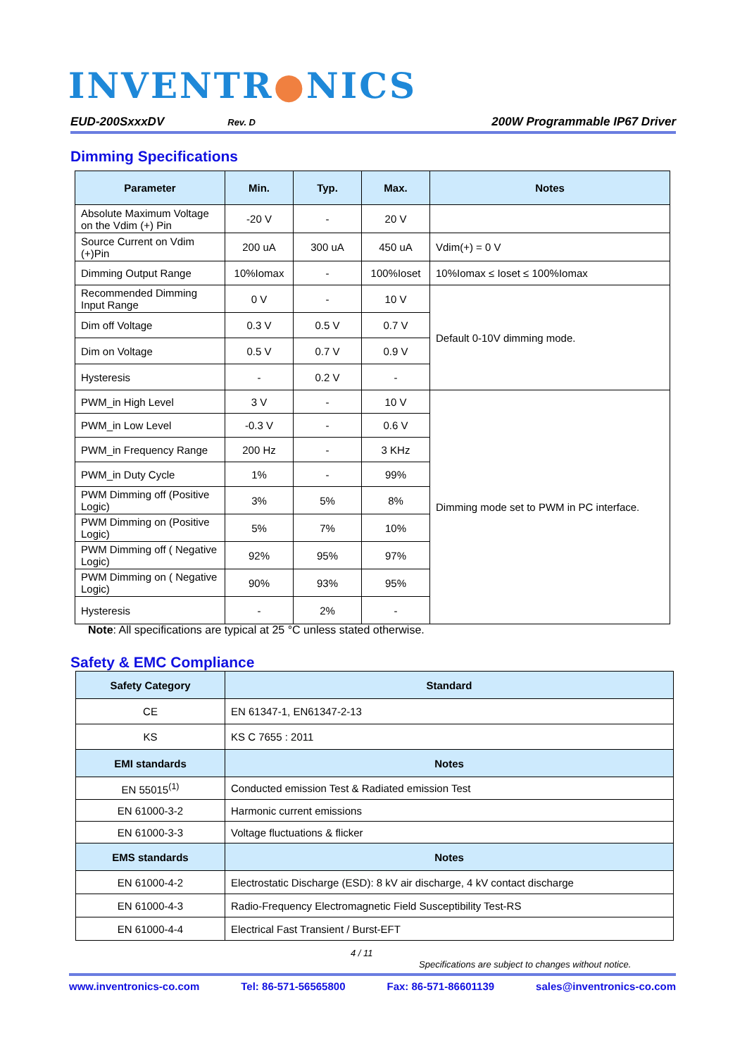INVENTR●NICS
EUD-200SxxxDV Rev. D 200W Programmable IP67 Driver
Dimming Specifications
| Parameter | Min. | Typ. | Max. | Notes |
| --- | --- | --- | --- | --- |
| Absolute Maximum Voltage on the Vdim (+) Pin | -20 V | - | 20 V | |
| Source Current on Vdim (+)Pin | 200 uA | 300 uA | 450 uA | Vdim(+) = 0 V |
| Dimming Output Range | 10%Iomax | - | 100%Ioset | 10%Iomax ≤ Ioset ≤ 100%Iomax |
| Recommended Dimming Input Range | 0 V | - | 10 V | Default 0-10V dimming mode. |
| Dim off Voltage | 0.3 V | 0.5 V | 0.7 V | |
| Dim on Voltage | 0.5 V | 0.7 V | 0.9 V | |
| Hysteresis | - | 0.2 V | - | |
| PWM_in High Level | 3 V | - | 10 V | Dimming mode set to PWM in PC interface. |
| PWM_in Low Level | -0.3 V | - | 0.6 V | |
| PWM_in Frequency Range | 200 Hz | - | 3 KHz | |
| PWM_in Duty Cycle | 1% | - | 99% | |
| PWM Dimming off (Positive Logic) | 3% | 5% | 8% | |
| PWM Dimming on (Positive Logic) | 5% | 7% | 10% | |
| PWM Dimming off ( Negative Logic) | 92% | 95% | 97% | |
| PWM Dimming on ( Negative Logic) | 90% | 93% | 95% | |
| Hysteresis | - | 2% | - | |
Note: All specifications are typical at 25 °C unless stated otherwise.
Safety & EMC Compliance
| Safety Category | Standard |
| --- | --- |
| CE | EN 61347-1, EN61347-2-13 |
| KS | KS C 7655 : 2011 |
| EMI standards | Notes |
| EN 55015<sup>(1)</sup> | Conducted emission Test & Radiated emission Test |
| EN 61000-3-2 | Harmonic current emissions |
| EN 61000-3-3 | Voltage fluctuations & flicker |
| EMS standards | Notes |
| EN 61000-4-2 | Electrostatic Discharge (ESD): 8 kV air discharge, 4 kV contact discharge |
| EN 61000-4-3 | Radio-Frequency Electromagnetic Field Susceptibility Test-RS |
| EN 61000-4-4 | Electrical Fast Transient / Burst-EFT |
4 / 11
Specifications are subject to changes without notice.
www.inventronics-co.com Tel: 86-571-56565800 Fax: 86-571-86601139 sales@inventronics-co.com